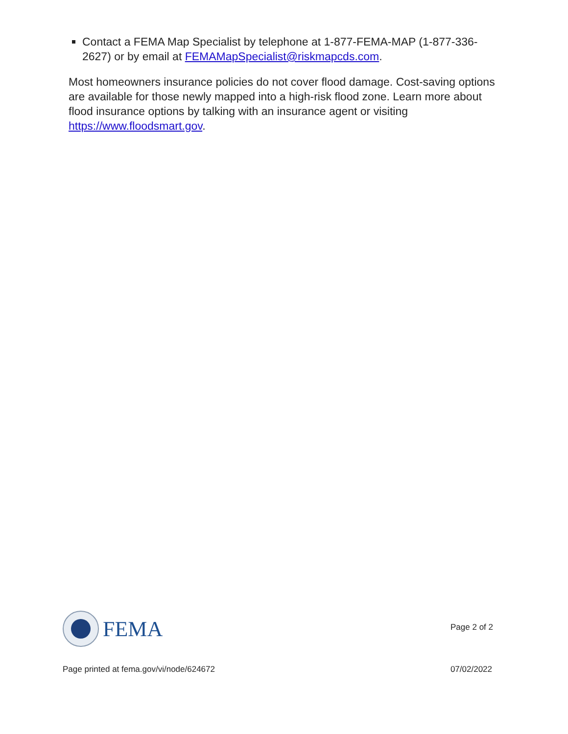Contact a FEMA Map Specialist by telephone at 1-877-FEMA-MAP (1-877-336-2627) or by email at FEMAMapSpecialist@riskmapcds.com.
Most homeowners insurance policies do not cover flood damage. Cost-saving options are available for those newly mapped into a high-risk flood zone. Learn more about flood insurance options by talking with an insurance agent or visiting https://www.floodsmart.gov.
FEMA
Page 2 of 2
Page printed at fema.gov/vi/node/624672 07/02/2022